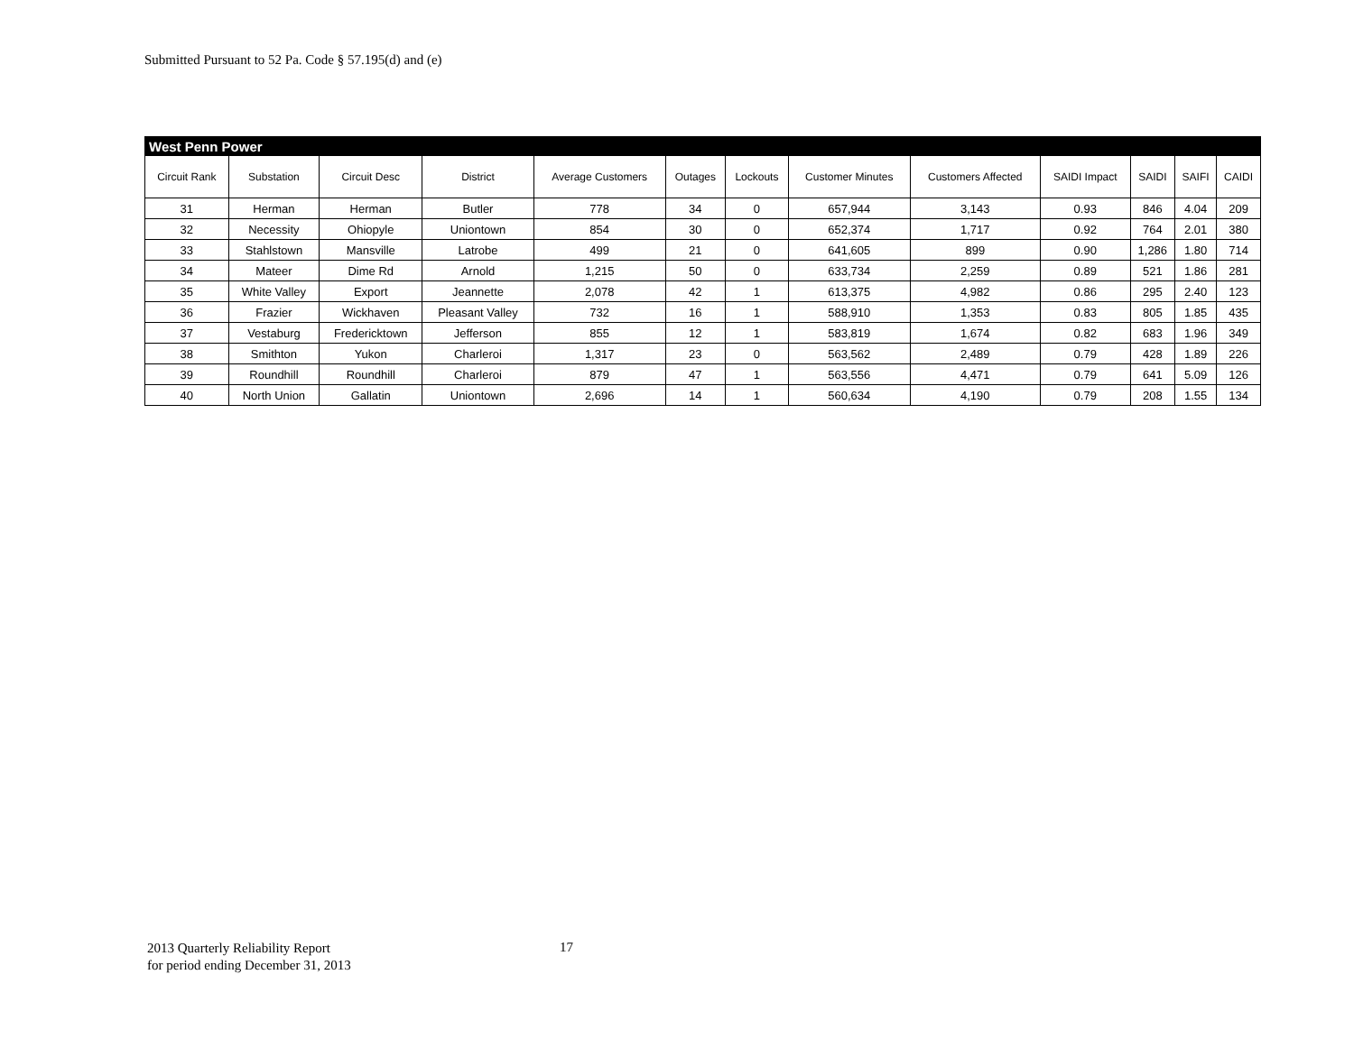Submitted Pursuant to 52 Pa. Code § 57.195(d) and (e)
| West Penn Power | | | | | | | | | | | | |
| Circuit Rank | Substation | Circuit Desc | District | Average Customers | Outages | Lockouts | Customer Minutes | Customers Affected | SAIDI Impact | SAIDI | SAIFI | CAIDI |
| 31 | Herman | Herman | Butler | 778 | 34 | 0 | 657,944 | 3,143 | 0.93 | 846 | 4.04 | 209 |
| 32 | Necessity | Ohiopyle | Uniontown | 854 | 30 | 0 | 652,374 | 1,717 | 0.92 | 764 | 2.01 | 380 |
| 33 | Stahlstown | Mansville | Latrobe | 499 | 21 | 0 | 641,605 | 899 | 0.90 | 1,286 | 1.80 | 714 |
| 34 | Mateer | Dime Rd | Arnold | 1,215 | 50 | 0 | 633,734 | 2,259 | 0.89 | 521 | 1.86 | 281 |
| 35 | White Valley | Export | Jeannette | 2,078 | 42 | 1 | 613,375 | 4,982 | 0.86 | 295 | 2.40 | 123 |
| 36 | Frazier | Wickhaven | Pleasant Valley | 732 | 16 | 1 | 588,910 | 1,353 | 0.83 | 805 | 1.85 | 435 |
| 37 | Vestaburg | Fredericktown | Jefferson | 855 | 12 | 1 | 583,819 | 1,674 | 0.82 | 683 | 1.96 | 349 |
| 38 | Smithton | Yukon | Charleroi | 1,317 | 23 | 0 | 563,562 | 2,489 | 0.79 | 428 | 1.89 | 226 |
| 39 | Roundhill | Roundhill | Charleroi | 879 | 47 | 1 | 563,556 | 4,471 | 0.79 | 641 | 5.09 | 126 |
| 40 | North Union | Gallatin | Uniontown | 2,696 | 14 | 1 | 560,634 | 4,190 | 0.79 | 208 | 1.55 | 134 |
2013 Quarterly Reliability Report
for period ending December 31, 2013
17